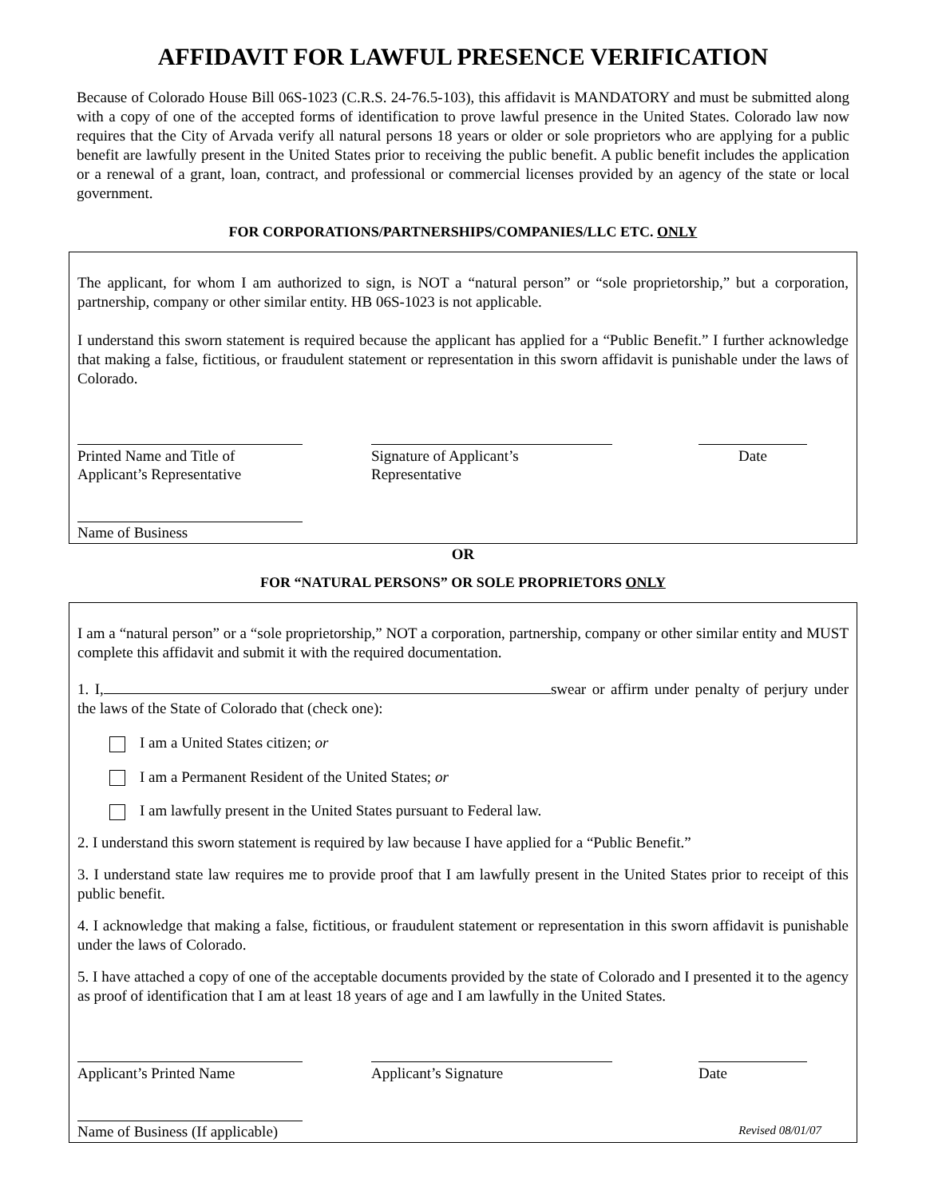AFFIDAVIT FOR LAWFUL PRESENCE VERIFICATION
Because of Colorado House Bill 06S-1023 (C.R.S. 24-76.5-103), this affidavit is MANDATORY and must be submitted along with a copy of one of the accepted forms of identification to prove lawful presence in the United States. Colorado law now requires that the City of Arvada verify all natural persons 18 years or older or sole proprietors who are applying for a public benefit are lawfully present in the United States prior to receiving the public benefit. A public benefit includes the application or a renewal of a grant, loan, contract, and professional or commercial licenses provided by an agency of the state or local government.
FOR CORPORATIONS/PARTNERSHIPS/COMPANIES/LLC ETC. ONLY
The applicant, for whom I am authorized to sign, is NOT a “natural person” or “sole proprietorship,” but a corporation, partnership, company or other similar entity. HB 06S-1023 is not applicable.
I understand this sworn statement is required because the applicant has applied for a “Public Benefit.” I further acknowledge that making a false, fictitious, or fraudulent statement or representation in this sworn affidavit is punishable under the laws of Colorado.
Printed Name and Title of
Applicant’s Representative
Signature of Applicant’s
Representative
Date
Name of Business
OR
FOR “NATURAL PERSONS” OR SOLE PROPRIETORS ONLY
I am a “natural person” or a “sole proprietorship,” NOT a corporation, partnership, company or other similar entity and MUST complete this affidavit and submit it with the required documentation.
1. I, swear or affirm under penalty of perjury under the laws of the State of Colorado that (check one):
I am a United States citizen; or
I am a Permanent Resident of the United States; or
I am lawfully present in the United States pursuant to Federal law.
2. I understand this sworn statement is required by law because I have applied for a “Public Benefit.”
3. I understand state law requires me to provide proof that I am lawfully present in the United States prior to receipt of this public benefit.
4. I acknowledge that making a false, fictitious, or fraudulent statement or representation in this sworn affidavit is punishable under the laws of Colorado.
5. I have attached a copy of one of the acceptable documents provided by the state of Colorado and I presented it to the agency as proof of identification that I am at least 18 years of age and I am lawfully in the United States.
Applicant’s Printed Name Applicant’s Signature Date
Name of Business (If applicable)
Revised 08/01/07